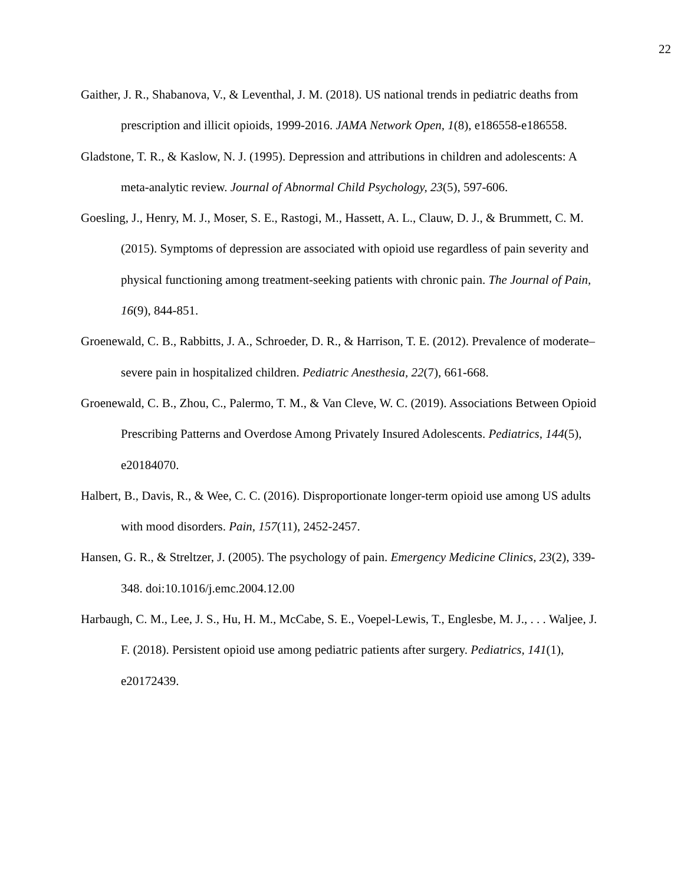22
Gaither, J. R., Shabanova, V., & Leventhal, J. M. (2018). US national trends in pediatric deaths from prescription and illicit opioids, 1999-2016. JAMA Network Open, 1(8), e186558-e186558.
Gladstone, T. R., & Kaslow, N. J. (1995). Depression and attributions in children and adolescents: A meta-analytic review. Journal of Abnormal Child Psychology, 23(5), 597-606.
Goesling, J., Henry, M. J., Moser, S. E., Rastogi, M., Hassett, A. L., Clauw, D. J., & Brummett, C. M. (2015). Symptoms of depression are associated with opioid use regardless of pain severity and physical functioning among treatment-seeking patients with chronic pain. The Journal of Pain, 16(9), 844-851.
Groenewald, C. B., Rabbitts, J. A., Schroeder, D. R., & Harrison, T. E. (2012). Prevalence of moderate–severe pain in hospitalized children. Pediatric Anesthesia, 22(7), 661-668.
Groenewald, C. B., Zhou, C., Palermo, T. M., & Van Cleve, W. C. (2019). Associations Between Opioid Prescribing Patterns and Overdose Among Privately Insured Adolescents. Pediatrics, 144(5), e20184070.
Halbert, B., Davis, R., & Wee, C. C. (2016). Disproportionate longer-term opioid use among US adults with mood disorders. Pain, 157(11), 2452-2457.
Hansen, G. R., & Streltzer, J. (2005). The psychology of pain. Emergency Medicine Clinics, 23(2), 339-348. doi:10.1016/j.emc.2004.12.00
Harbaugh, C. M., Lee, J. S., Hu, H. M., McCabe, S. E., Voepel-Lewis, T., Englesbe, M. J., . . . Waljee, J. F. (2018). Persistent opioid use among pediatric patients after surgery. Pediatrics, 141(1), e20172439.